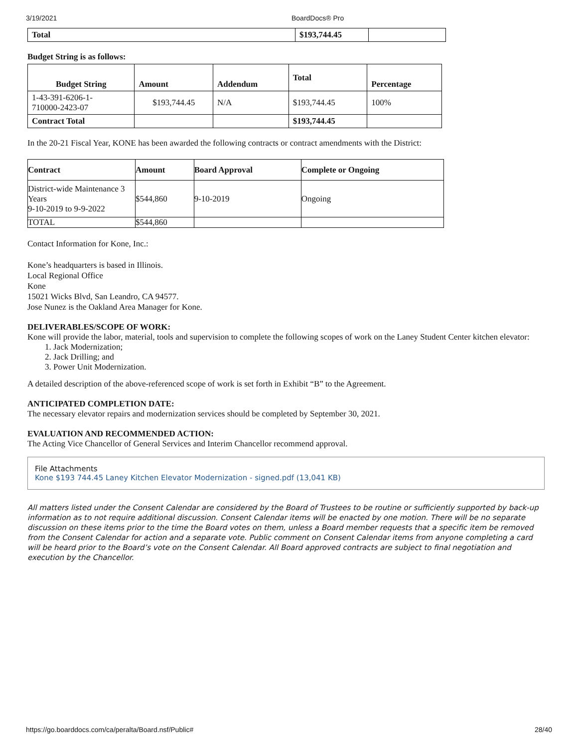3/19/2021 BoardDocs® Pro
| Total | $193,744.45 | |
Budget String is as follows:
| Budget String | Amount | Addendum | Total | Percentage |
| --- | --- | --- | --- | --- |
| 1-43-391-6206-1- 710000-2423-07 | $193,744.45 | N/A | $193,744.45 | 100% |
| Contract Total | | | $193,744.45 | |
In the 20-21 Fiscal Year, KONE has been awarded the following contracts or contract amendments with the District:
| Contract | Amount | Board Approval | Complete or Ongoing |
| --- | --- | --- | --- |
| District-wide Maintenance 3 Years 9-10-2019 to 9-9-2022 | $544,860 | 9-10-2019 | Ongoing |
| TOTAL | $544,860 | | |
Contact Information for Kone, Inc.:
Kone’s headquarters is based in Illinois.
Local Regional Office
Kone
15021 Wicks Blvd, San Leandro, CA 94577.
Jose Nunez is the Oakland Area Manager for Kone.
DELIVERABLES/SCOPE OF WORK:
Kone will provide the labor, material, tools and supervision to complete the following scopes of work on the Laney Student Center kitchen elevator:
1. Jack Modernization;
2. Jack Drilling; and
3. Power Unit Modernization.
A detailed description of the above-referenced scope of work is set forth in Exhibit “B” to the Agreement.
ANTICIPATED COMPLETION DATE:
The necessary elevator repairs and modernization services should be completed by September 30, 2021.
EVALUATION AND RECOMMENDED ACTION:
The Acting Vice Chancellor of General Services and Interim Chancellor recommend approval.
File Attachments
Kone $193 744.45 Laney Kitchen Elevator Modernization - signed.pdf (13,041 KB)
All matters listed under the Consent Calendar are considered by the Board of Trustees to be routine or sufficiently supported by back-up information as to not require additional discussion. Consent Calendar items will be enacted by one motion. There will be no separate discussion on these items prior to the time the Board votes on them, unless a Board member requests that a specific item be removed from the Consent Calendar for action and a separate vote. Public comment on Consent Calendar items from anyone completing a card will be heard prior to the Board’s vote on the Consent Calendar. All Board approved contracts are subject to final negotiation and execution by the Chancellor.
https://go.boarddocs.com/ca/peralta/Board.nsf/Public# 28/40